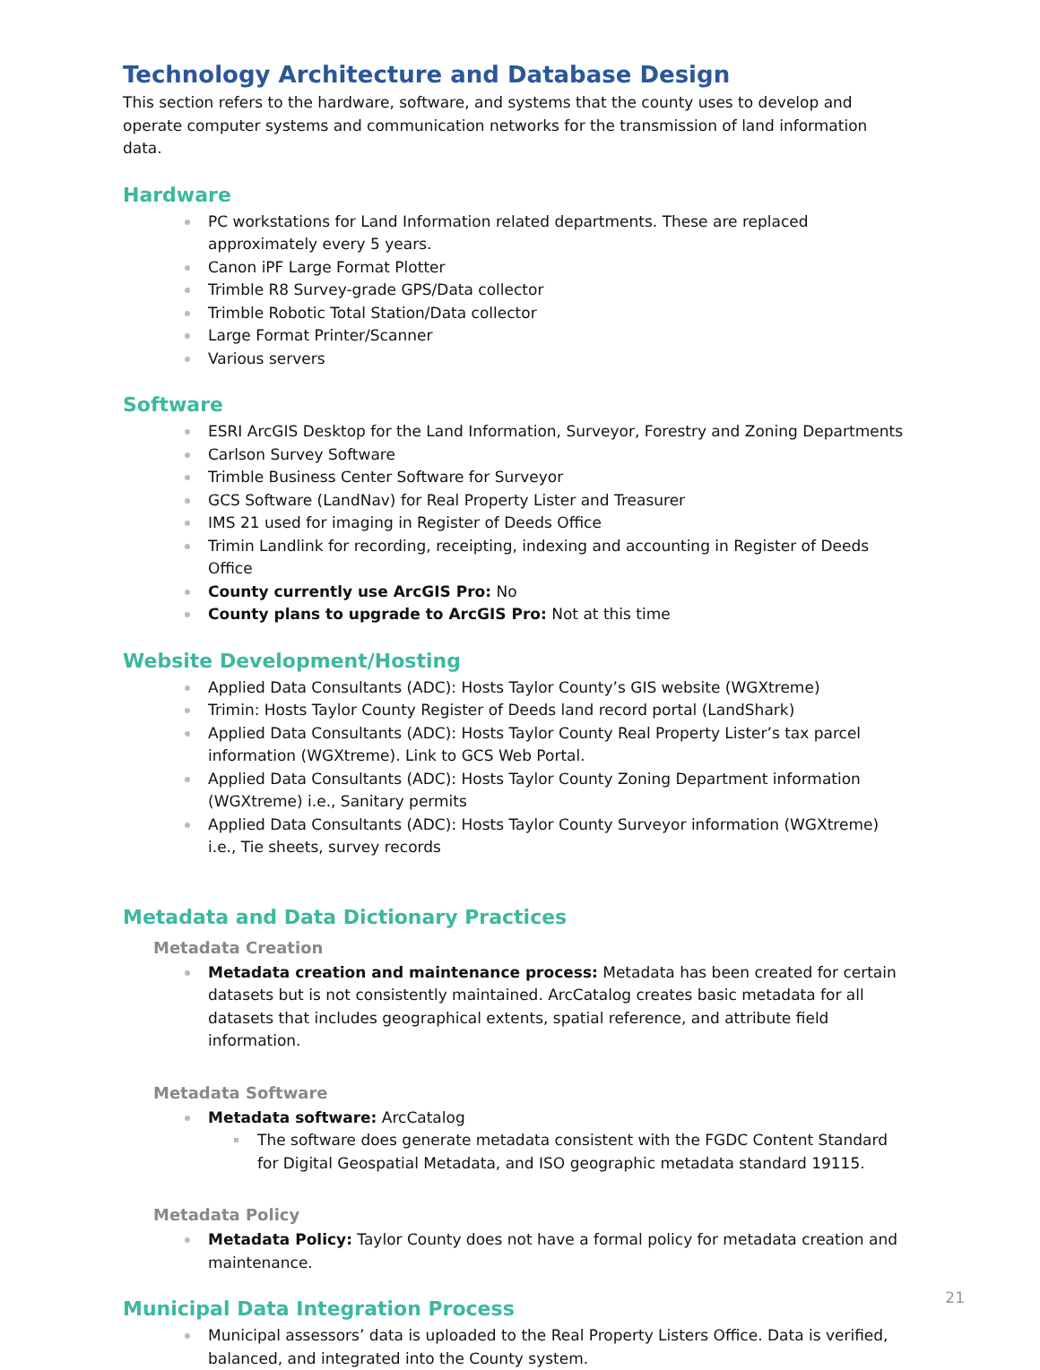Technology Architecture and Database Design
This section refers to the hardware, software, and systems that the county uses to develop and operate computer systems and communication networks for the transmission of land information data.
Hardware
PC workstations for Land Information related departments. These are replaced approximately every 5 years.
Canon iPF Large Format Plotter
Trimble R8 Survey-grade GPS/Data collector
Trimble Robotic Total Station/Data collector
Large Format Printer/Scanner
Various servers
Software
ESRI ArcGIS Desktop for the Land Information, Surveyor, Forestry and Zoning Departments
Carlson Survey Software
Trimble Business Center Software for Surveyor
GCS Software (LandNav) for Real Property Lister and Treasurer
IMS 21 used for imaging in Register of Deeds Office
Trimin Landlink for recording, receipting, indexing and accounting in Register of Deeds Office
County currently use ArcGIS Pro: No
County plans to upgrade to ArcGIS Pro: Not at this time
Website Development/Hosting
Applied Data Consultants (ADC): Hosts Taylor County’s GIS website (WGXtreme)
Trimin: Hosts Taylor County Register of Deeds land record portal (LandShark)
Applied Data Consultants (ADC): Hosts Taylor County Real Property Lister’s tax parcel information (WGXtreme). Link to GCS Web Portal.
Applied Data Consultants (ADC): Hosts Taylor County Zoning Department information (WGXtreme) i.e., Sanitary permits
Applied Data Consultants (ADC): Hosts Taylor County Surveyor information (WGXtreme) i.e., Tie sheets, survey records
Metadata and Data Dictionary Practices
Metadata Creation
Metadata creation and maintenance process: Metadata has been created for certain datasets but is not consistently maintained. ArcCatalog creates basic metadata for all datasets that includes geographical extents, spatial reference, and attribute field information.
Metadata Software
Metadata software: ArcCatalog
The software does generate metadata consistent with the FGDC Content Standard for Digital Geospatial Metadata, and ISO geographic metadata standard 19115.
Metadata Policy
Metadata Policy: Taylor County does not have a formal policy for metadata creation and maintenance.
Municipal Data Integration Process
Municipal assessors’ data is uploaded to the Real Property Listers Office. Data is verified, balanced, and integrated into the County system.
21